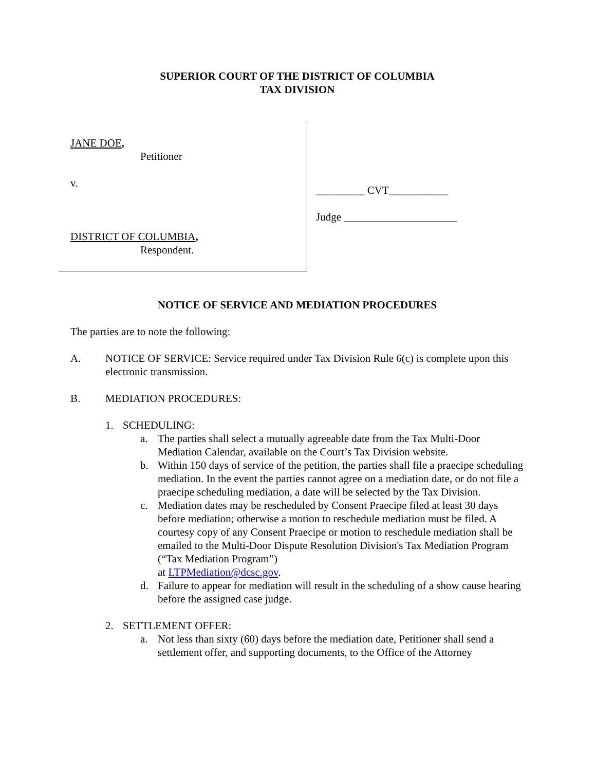SUPERIOR COURT OF THE DISTRICT OF COLUMBIA
TAX DIVISION
JANE DOE,
Petitioner
v.
DISTRICT OF COLUMBIA,
Respondent.
_________ CVT___________
Judge _____________________
NOTICE OF SERVICE AND MEDIATION PROCEDURES
The parties are to note the following:
A. NOTICE OF SERVICE: Service required under Tax Division Rule 6(c) is complete upon this electronic transmission.
B. MEDIATION PROCEDURES:
1. SCHEDULING:
a. The parties shall select a mutually agreeable date from the Tax Multi-Door Mediation Calendar, available on the Court’s Tax Division website.
b. Within 150 days of service of the petition, the parties shall file a praecipe scheduling mediation. In the event the parties cannot agree on a mediation date, or do not file a praecipe scheduling mediation, a date will be selected by the Tax Division.
c. Mediation dates may be rescheduled by Consent Praecipe filed at least 30 days before mediation; otherwise a motion to reschedule mediation must be filed. A courtesy copy of any Consent Praecipe or motion to reschedule mediation shall be emailed to the Multi-Door Dispute Resolution Division's Tax Mediation Program (“Tax Mediation Program”)
at LTPMediation@dcsc.gov.
d. Failure to appear for mediation will result in the scheduling of a show cause hearing before the assigned case judge.
2. SETTLEMENT OFFER:
a. Not less than sixty (60) days before the mediation date, Petitioner shall send a settlement offer, and supporting documents, to the Office of the Attorney